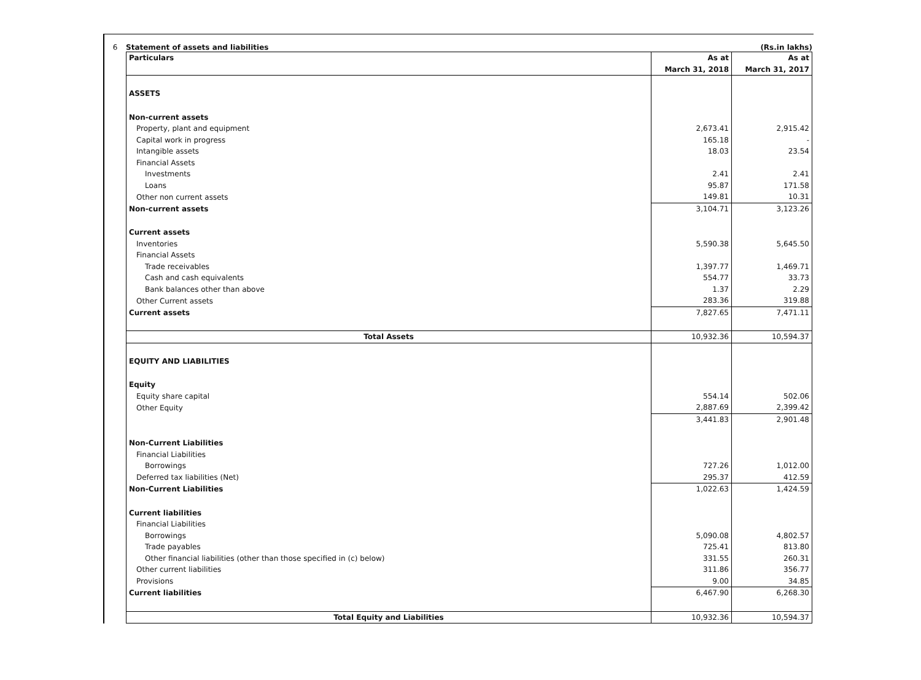6 Statement of assets and liabilities (Rs.in lakhs)
| Particulars | As at | As at |
| --- | --- | --- |
| | March 31, 2018 | March 31, 2017 |
| ASSETS | | |
| Non-current assets | | |
| Property, plant and equipment | 2,673.41 | 2,915.42 |
| Capital work in progress | 165.18 | - |
| Intangible assets | 18.03 | 23.54 |
| Financial Assets | | |
| Investments | 2.41 | 2.41 |
| Loans | 95.87 | 171.58 |
| Other non current assets | 149.81 | 10.31 |
| Non-current assets | 3,104.71 | 3,123.26 |
| Current assets | | |
| Inventories | 5,590.38 | 5,645.50 |
| Financial Assets | | |
| Trade receivables | 1,397.77 | 1,469.71 |
| Cash and cash equivalents | 554.77 | 33.73 |
| Bank balances other than above | 1.37 | 2.29 |
| Other Current assets | 283.36 | 319.88 |
| Current assets | 7,827.65 | 7,471.11 |
| Total Assets | 10,932.36 | 10,594.37 |
| EQUITY AND LIABILITIES | | |
| Equity | | |
| Equity share capital | 554.14 | 502.06 |
| Other Equity | 2,887.69 | 2,399.42 |
| | 3,441.83 | 2,901.48 |
| Non-Current Liabilities | | |
| Financial Liabilities | | |
| Borrowings | 727.26 | 1,012.00 |
| Deferred tax liabilities (Net) | 295.37 | 412.59 |
| Non-Current Liabilities | 1,022.63 | 1,424.59 |
| Current liabilities | | |
| Financial Liabilities | | |
| Borrowings | 5,090.08 | 4,802.57 |
| Trade payables | 725.41 | 813.80 |
| Other financial liabilities (other than those specified in (c) below) | 331.55 | 260.31 |
| Other current liabilities | 311.86 | 356.77 |
| Provisions | 9.00 | 34.85 |
| Current liabilities | 6,467.90 | 6,268.30 |
| Total Equity and Liabilities | 10,932.36 | 10,594.37 |